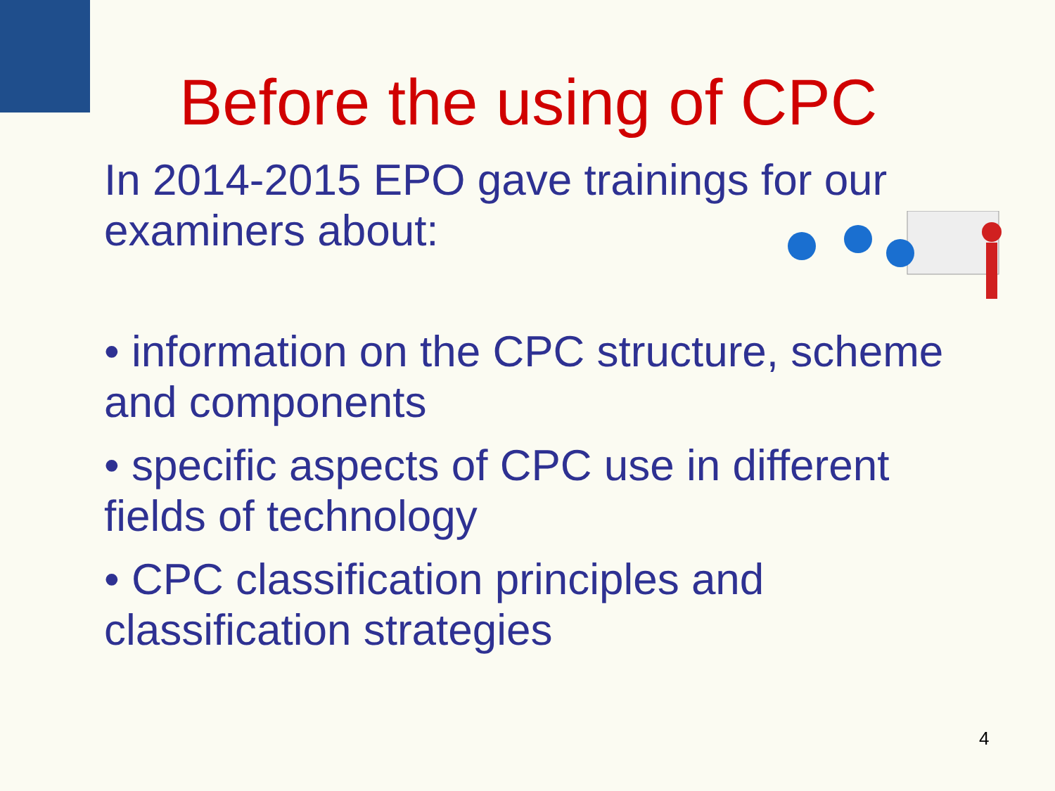Before the using of CPC
In 2014-2015 EPO gave trainings for our examiners about:
• information on the CPC structure, scheme and components
• specific aspects of CPC use in different fields of technology
• CPC classification principles and classification strategies
4